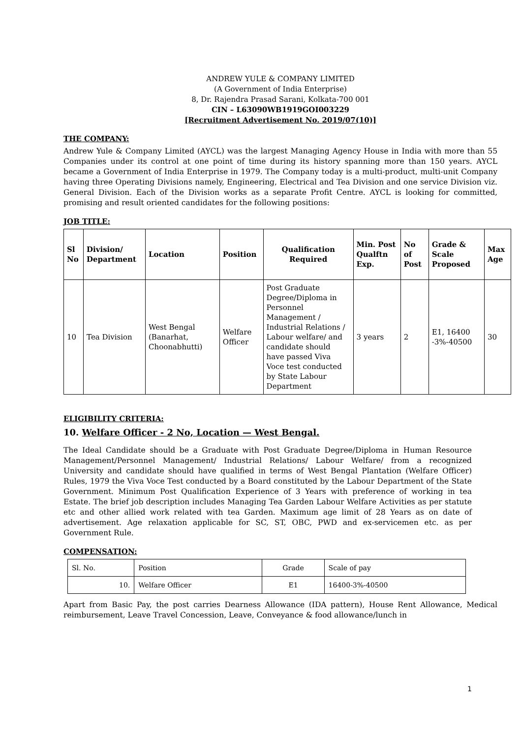ANDREW YULE & COMPANY LIMITED
(A Government of India Enterprise)
8, Dr. Rajendra Prasad Sarani, Kolkata-700 001
CIN – L63090WB1919GOI003229
[Recruitment Advertisement No. 2019/07(10)]
THE COMPANY:
Andrew Yule & Company Limited (AYCL) was the largest Managing Agency House in India with more than 55 Companies under its control at one point of time during its history spanning more than 150 years. AYCL became a Government of India Enterprise in 1979. The Company today is a multi-product, multi-unit Company having three Operating Divisions namely, Engineering, Electrical and Tea Division and one service Division viz. General Division. Each of the Division works as a separate Profit Centre. AYCL is looking for committed, promising and result oriented candidates for the following positions:
JOB TITLE:
| Sl No | Division/ Department | Location | Position | Qualification Required | Min. Post Qualftn Exp. | No of Post | Grade & Scale Proposed | Max Age |
| --- | --- | --- | --- | --- | --- | --- | --- | --- |
| 10 | Tea Division | West Bengal (Banarhat, Choonabhutti) | Welfare Officer | Post Graduate Degree/Diploma in Personnel Management / Industrial Relations / Labour welfare/ and candidate should have passed Viva Voce test conducted by State Labour Department | 3 years | 2 | E1, 16400 -3%-40500 | 30 |
ELIGIBILITY CRITERIA:
10. Welfare Officer - 2 No, Location — West Bengal.
The Ideal Candidate should be a Graduate with Post Graduate Degree/Diploma in Human Resource Management/Personnel Management/ Industrial Relations/ Labour Welfare/ from a recognized University and candidate should have qualified in terms of West Bengal Plantation (Welfare Officer) Rules, 1979 the Viva Voce Test conducted by a Board constituted by the Labour Department of the State Government. Minimum Post Qualification Experience of 3 Years with preference of working in tea Estate. The brief job description includes Managing Tea Garden Labour Welfare Activities as per statute etc and other allied work related with tea Garden. Maximum age limit of 28 Years as on date of advertisement. Age relaxation applicable for SC, ST, OBC, PWD and ex-servicemen etc. as per Government Rule.
COMPENSATION:
| Sl. No. | Position | Grade | Scale of pay |
| 10. | Welfare Officer | E1 | 16400-3%-40500 |
Apart from Basic Pay, the post carries Dearness Allowance (IDA pattern), House Rent Allowance, Medical reimbursement, Leave Travel Concession, Leave, Conveyance & food allowance/lunch in
1